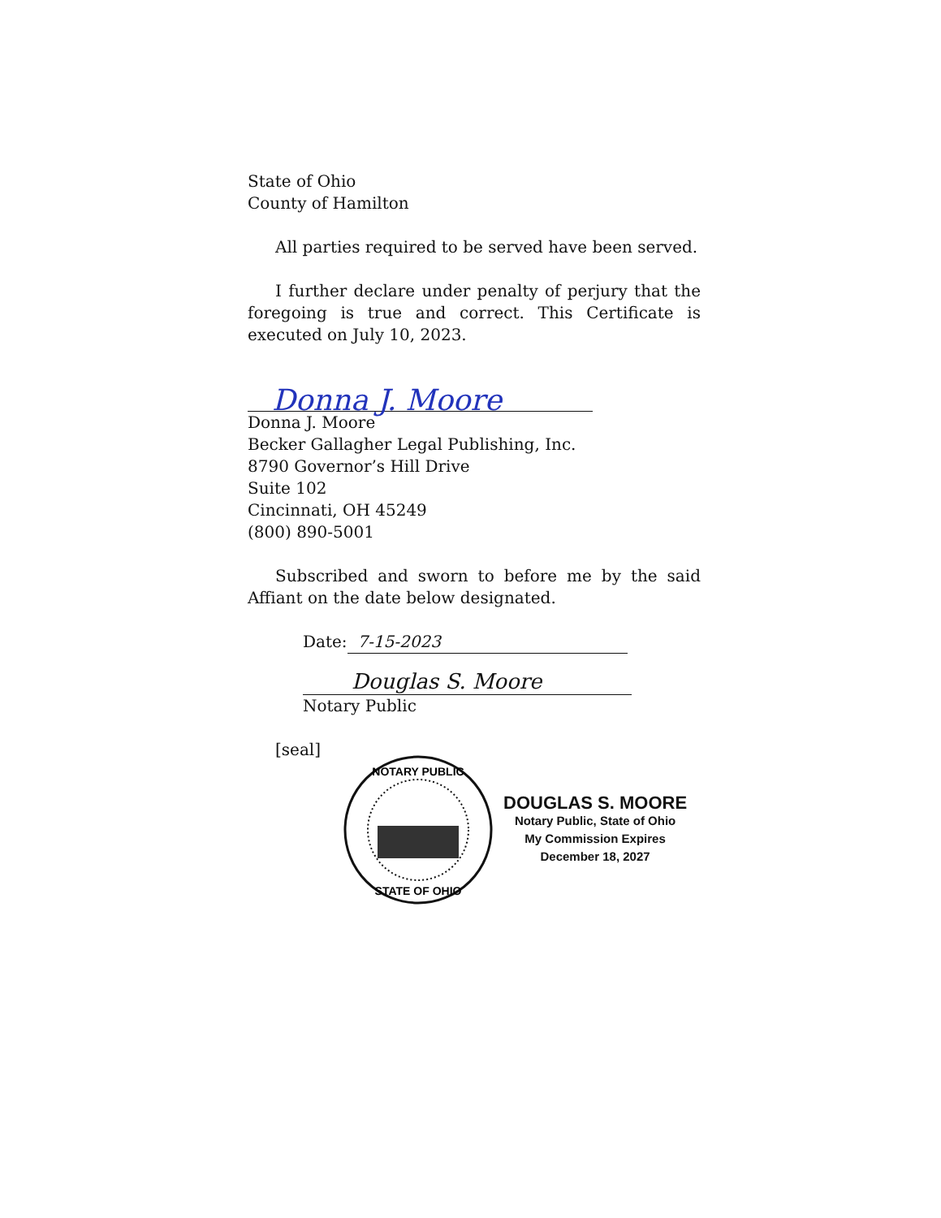State of Ohio
County of Hamilton
All parties required to be served have been served.
I further declare under penalty of perjury that the foregoing is true and correct. This Certificate is executed on July 10, 2023.
Donna J. Moore
Donna J. Moore
Becker Gallagher Legal Publishing, Inc.
8790 Governor’s Hill Drive
Suite 102
Cincinnati, OH 45249
(800) 890-5001
Subscribed and sworn to before me by the said Affiant on the date below designated.
Date: 7-15-2023
Douglas S. Moore
Notary Public
[seal]
NOTARY PUBLIC
STATE OF OHIO
DOUGLAS S. MOORE
Notary Public, State of Ohio
My Commission Expires
December 18, 2027